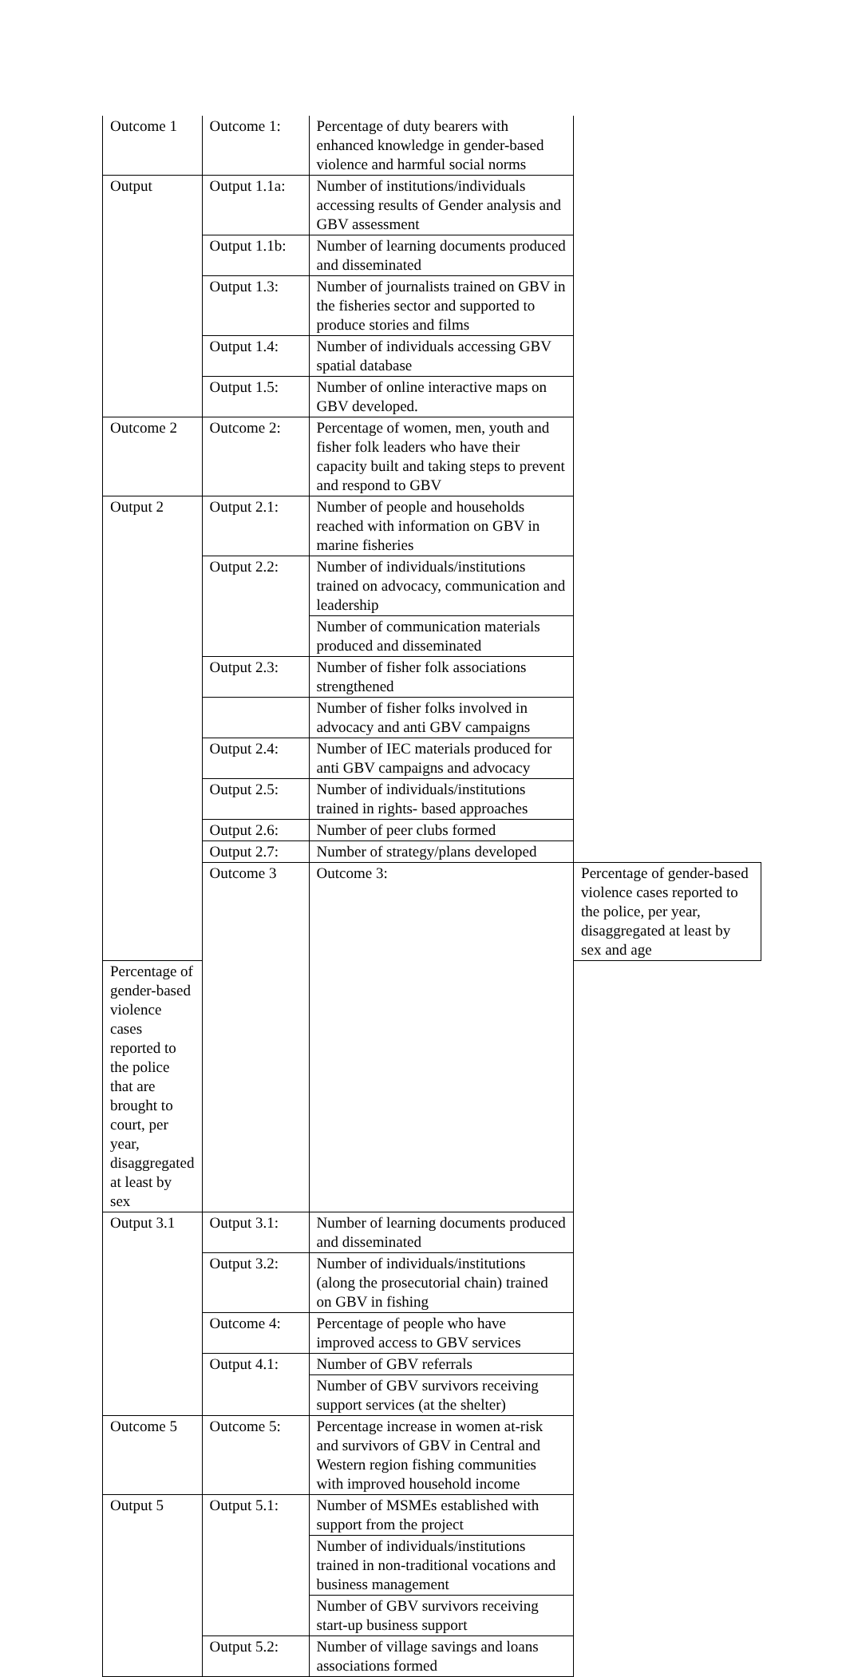| Outcome 1 | Outcome 1: | Percentage of duty bearers with enhanced knowledge in gender-based violence and harmful social norms | |
| Output | Output 1.1a: | Number of institutions/individuals accessing results of Gender analysis and GBV assessment | |
| | Output 1.1b: | Number of learning documents produced and disseminated | |
| | Output 1.3: | Number of journalists trained on GBV in the fisheries sector and supported to produce stories and films | |
| | Output 1.4: | Number of individuals accessing GBV spatial database | |
| | Output 1.5: | Number of online interactive maps on GBV developed. | |
| Outcome 2 | Outcome 2: | Percentage of women, men, youth and fisher folk leaders who have their capacity built and taking steps to prevent and respond to GBV | |
| Output 2 | Output 2.1: | Number of people and households reached with information on GBV in marine fisheries | |
| | Output 2.2: | Number of individuals/institutions trained on advocacy, communication and leadership | |
| | | Number of communication materials produced and disseminated | |
| | Output 2.3: | Number of fisher folk associations strengthened | |
| | | Number of fisher folks involved in advocacy and anti GBV campaigns | |
| | Output 2.4: | Number of IEC materials produced for anti GBV campaigns and advocacy | |
| | Output 2.5: | Number of individuals/institutions trained in rights- based approaches | |
| | Output 2.6: | Number of peer clubs formed | |
| | Output 2.7: | Number of strategy/plans developed | |
| | Outcome 3 | Outcome 3: | Percentage of gender-based violence cases reported to the police, per year, disaggregated at least by sex and age |
| Percentage of gender-based violence cases reported to the police that are brought to court, per year, disaggregated at least by sex | | | |
| Output 3.1 | Output 3.1: | Number of learning documents produced and disseminated | |
| | Output 3.2: | Number of individuals/institutions (along the prosecutorial chain) trained on GBV in fishing | |
| | Outcome 4: | Percentage of people who have improved access to GBV services | |
| | Output 4.1: | Number of GBV referrals | |
| | | Number of GBV survivors receiving support services (at the shelter) | |
| Outcome 5 | Outcome 5: | Percentage increase in women at-risk and survivors of GBV in Central and Western region fishing communities with improved household income | |
| Output 5 | Output 5.1: | Number of MSMEs established with support from the project | |
| | | Number of individuals/institutions trained in non-traditional vocations and business management | |
| | | Number of GBV survivors receiving start-up business support | |
| | Output 5.2: | Number of village savings and loans associations formed | |